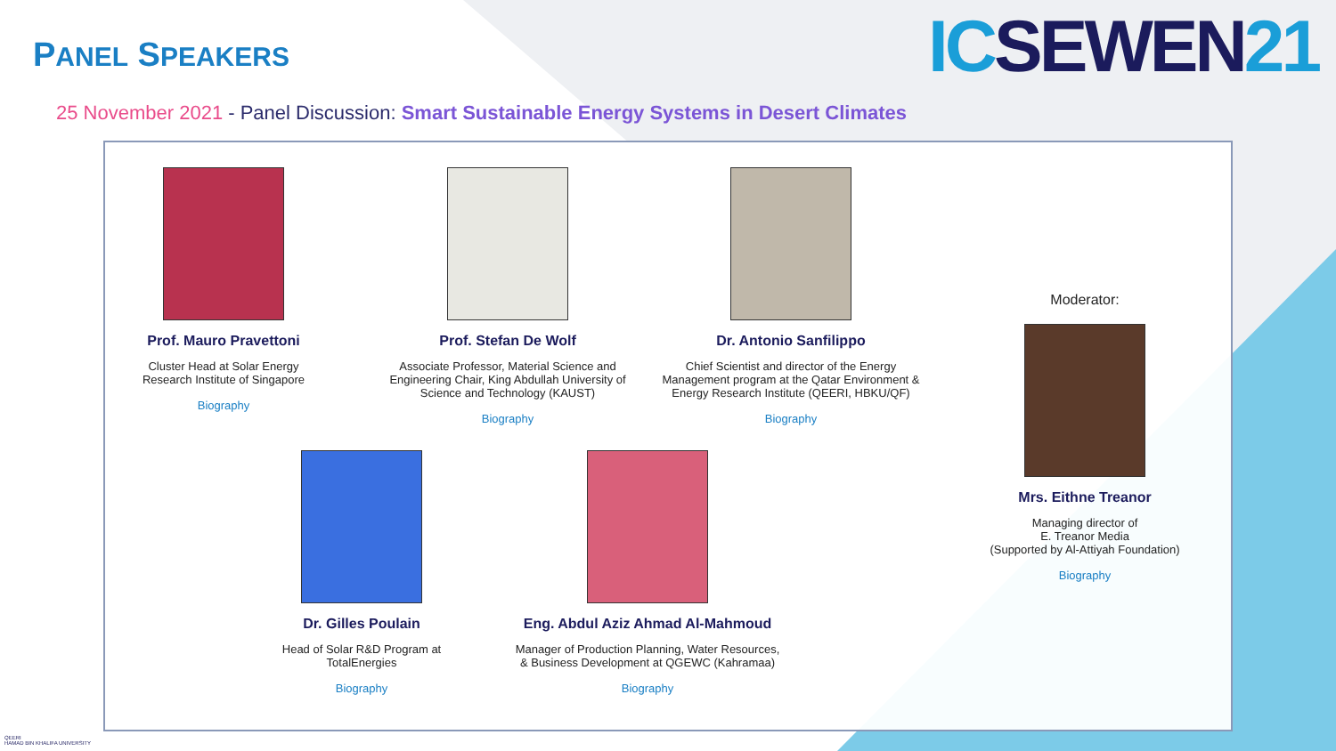PANEL SPEAKERS
ICSEWEN21
25 November 2021 - Panel Discussion: Smart Sustainable Energy Systems in Desert Climates
Prof. Mauro Pravettoni
Cluster Head at Solar Energy
Research Institute of Singapore
Biography
Prof. Stefan De Wolf
Associate Professor, Material Science and Engineering Chair, King Abdullah University of Science and Technology (KAUST)
Biography
Dr. Antonio Sanfilippo
Chief Scientist and director of the Energy Management program at the Qatar Environment & Energy Research Institute (QEERI, HBKU/QF)
Biography
Moderator:
Mrs. Eithne Treanor
Managing director of
E. Treanor Media
(Supported by Al-Attiyah Foundation)
Biography
Dr. Gilles Poulain
Head of Solar R&D Program at
TotalEnergies
Biography
Eng. Abdul Aziz Ahmad Al-Mahmoud
Manager of Production Planning, Water Resources, & Business Development at QGEWC (Kahramaa)
Biography
QEERI
HAMAD BIN KHALIFA UNIVERSITY